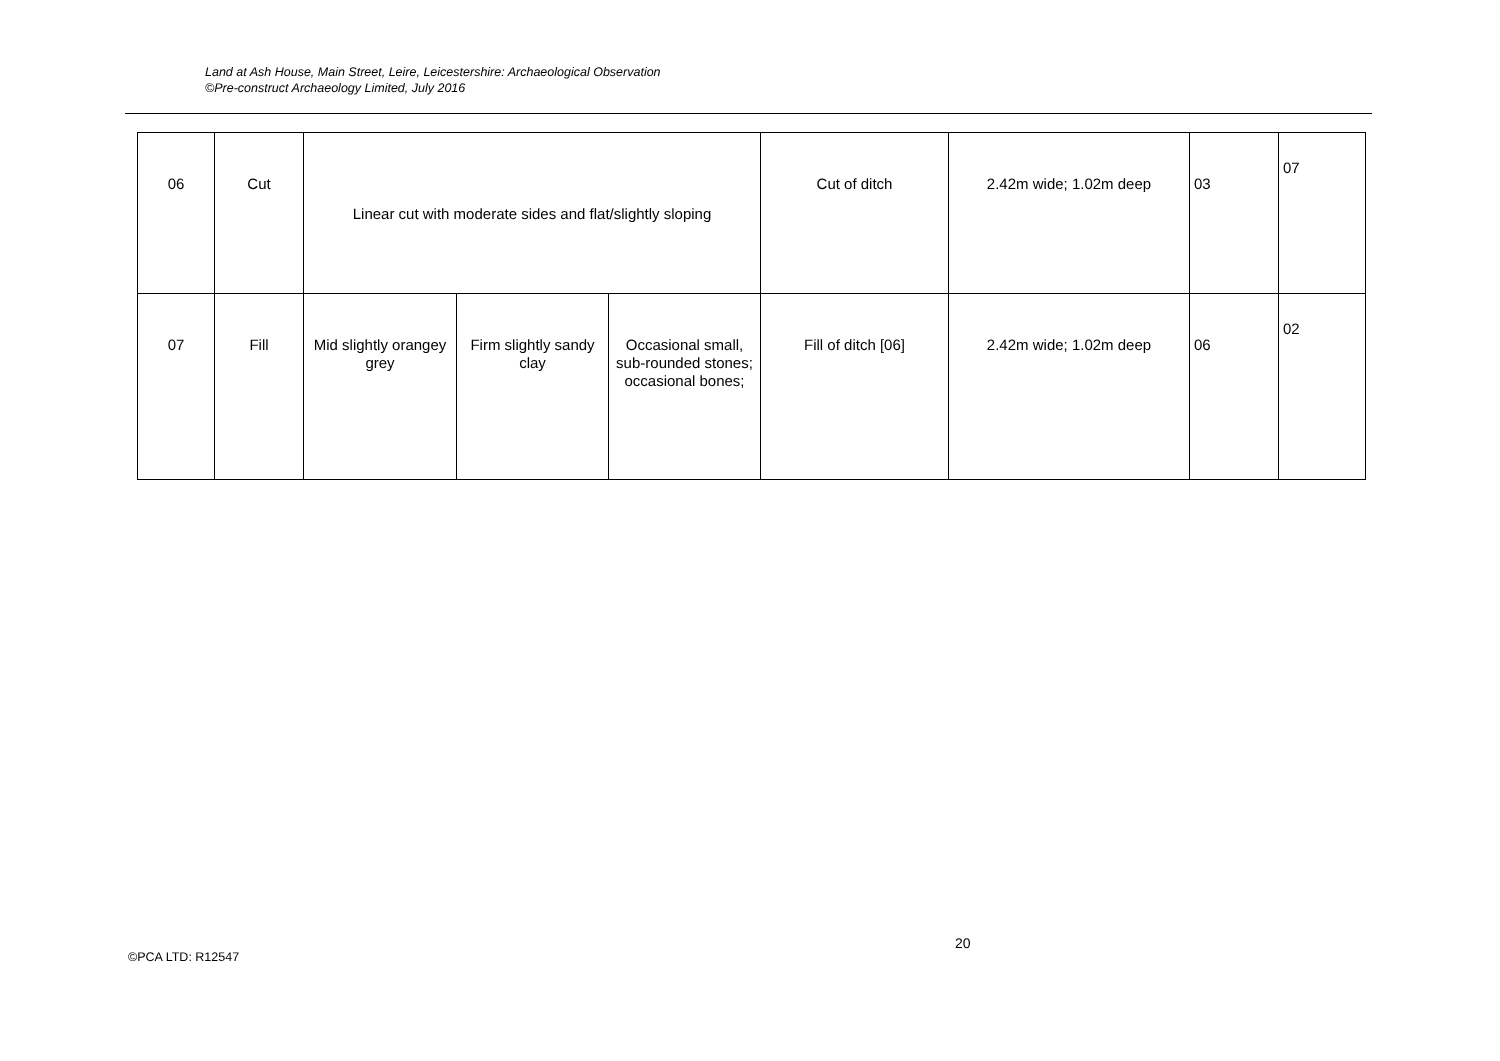Land at Ash House, Main Street, Leire, Leicestershire: Archaeological Observation
©Pre-construct Archaeology Limited, July 2016
| 06 | Cut | Linear cut with moderate sides and flat/slightly sloping | | | Cut of ditch | 2.42m wide; 1.02m deep | 03 | 07 |
| 07 | Fill | Mid slightly orangey grey | Firm slightly sandy clay | Occasional small, sub-rounded stones; occasional bones; | Fill of ditch [06] | 2.42m wide; 1.02m deep | 06 | 02 |
20
©PCA LTD: R12547